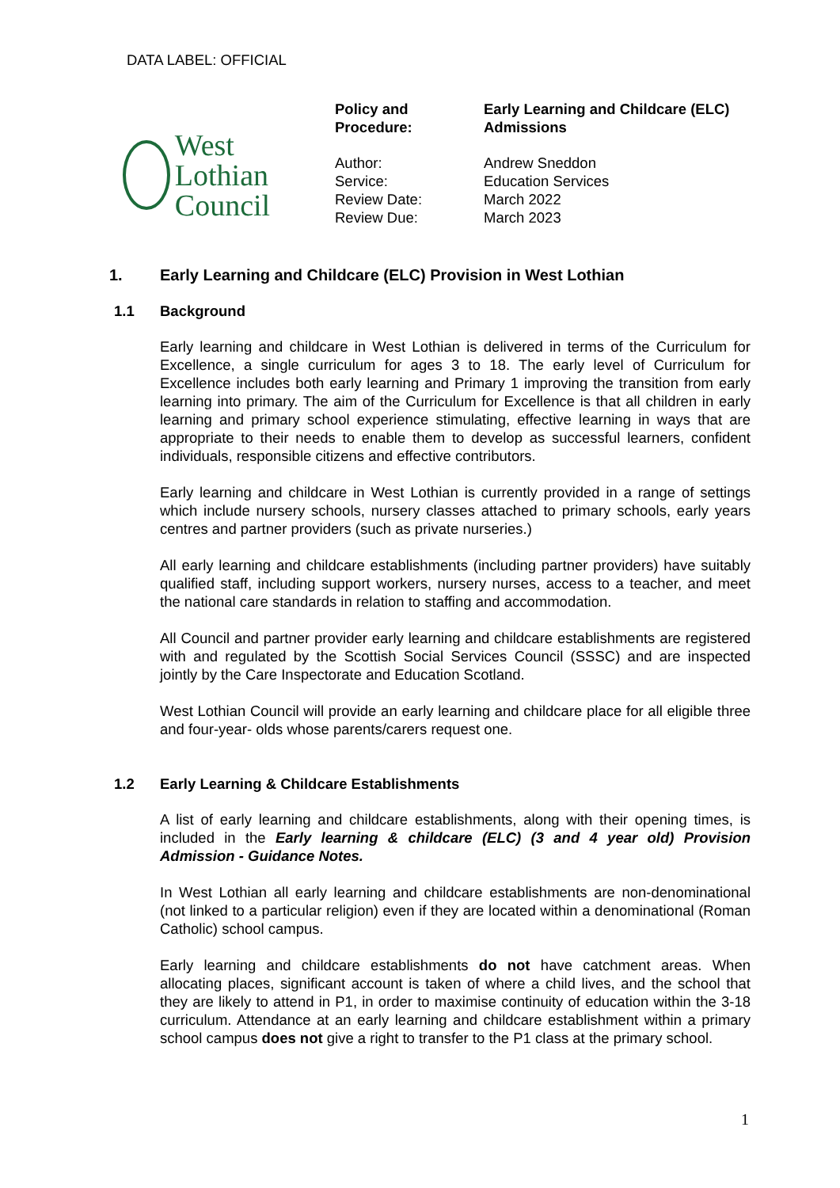DATA LABEL: OFFICIAL
West Lothian
Council
| Policy and Procedure: | Early Learning and Childcare (ELC) Admissions |
| Author: | Andrew Sneddon |
| Service: | Education Services |
| Review Date: | March 2022 |
| Review Due: | March 2023 |
1. Early Learning and Childcare (ELC) Provision in West Lothian
1.1 Background
Early learning and childcare in West Lothian is delivered in terms of the Curriculum for Excellence, a single curriculum for ages 3 to 18. The early level of Curriculum for Excellence includes both early learning and Primary 1 improving the transition from early learning into primary. The aim of the Curriculum for Excellence is that all children in early learning and primary school experience stimulating, effective learning in ways that are appropriate to their needs to enable them to develop as successful learners, confident individuals, responsible citizens and effective contributors.
Early learning and childcare in West Lothian is currently provided in a range of settings which include nursery schools, nursery classes attached to primary schools, early years centres and partner providers (such as private nurseries.)
All early learning and childcare establishments (including partner providers) have suitably qualified staff, including support workers, nursery nurses, access to a teacher, and meet the national care standards in relation to staffing and accommodation.
All Council and partner provider early learning and childcare establishments are registered with and regulated by the Scottish Social Services Council (SSSC) and are inspected jointly by the Care Inspectorate and Education Scotland.
West Lothian Council will provide an early learning and childcare place for all eligible three and four-year- olds whose parents/carers request one.
1.2 Early Learning & Childcare Establishments
A list of early learning and childcare establishments, along with their opening times, is included in the Early learning & childcare (ELC) (3 and 4 year old) Provision Admission - Guidance Notes.
In West Lothian all early learning and childcare establishments are non-denominational (not linked to a particular religion) even if they are located within a denominational (Roman Catholic) school campus.
Early learning and childcare establishments do not have catchment areas. When allocating places, significant account is taken of where a child lives, and the school that they are likely to attend in P1, in order to maximise continuity of education within the 3-18 curriculum. Attendance at an early learning and childcare establishment within a primary school campus does not give a right to transfer to the P1 class at the primary school.
1